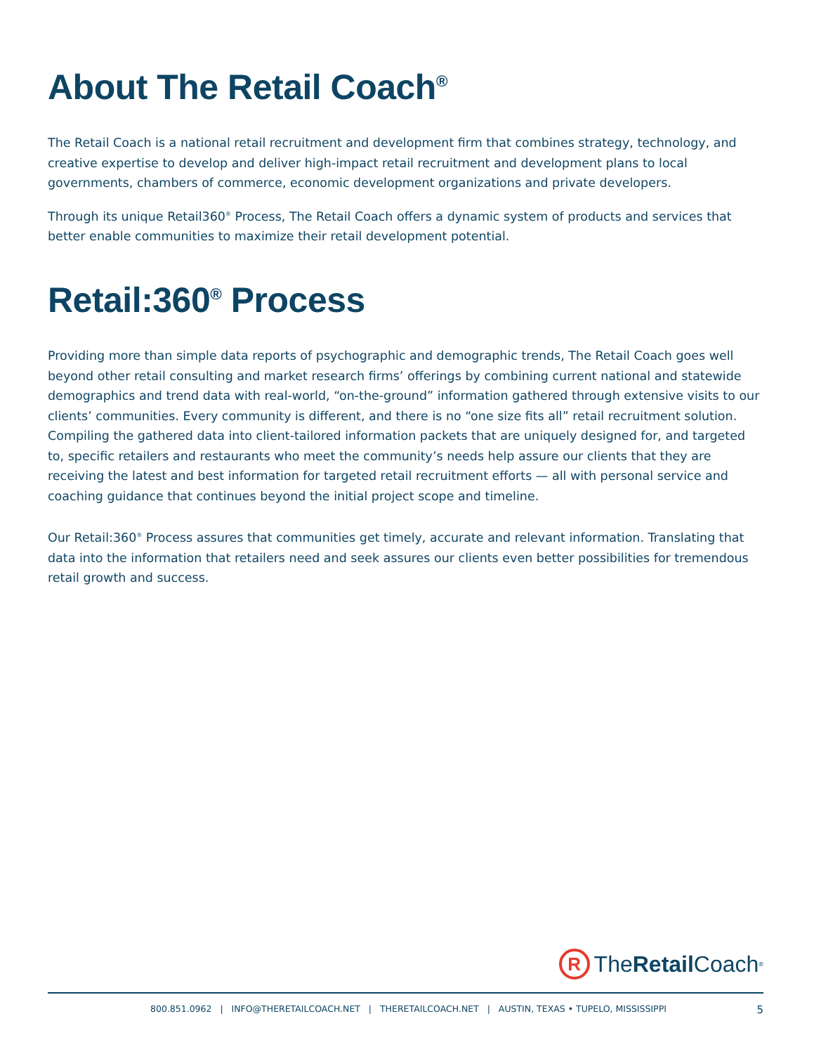About The Retail Coach<sup>®</sup>
The Retail Coach is a national retail recruitment and development firm that combines strategy, technology, and creative expertise to develop and deliver high-impact retail recruitment and development plans to local governments, chambers of commerce, economic development organizations and private developers.
Through its unique Retail360<sup>®</sup> Process, The Retail Coach offers a dynamic system of products and services that better enable communities to maximize their retail development potential.
Retail:360<sup>®</sup> Process
Providing more than simple data reports of psychographic and demographic trends, The Retail Coach goes well beyond other retail consulting and market research firms’ offerings by combining current national and statewide demographics and trend data with real-world, “on-the-ground” information gathered through extensive visits to our clients’ communities. Every community is different, and there is no “one size fits all” retail recruitment solution. Compiling the gathered data into client-tailored information packets that are uniquely designed for, and targeted to, specific retailers and restaurants who meet the community’s needs help assure our clients that they are receiving the latest and best information for targeted retail recruitment efforts — all with personal service and coaching guidance that continues beyond the initial project scope and timeline.
Our Retail:360<sup>®</sup> Process assures that communities get timely, accurate and relevant information. Translating that data into the information that retailers need and seek assures our clients even better possibilities for tremendous retail growth and success.
R
The Retail Coach ®
800.851.0962 | INFO@THERETAILCOACH.NET | THERETAILCOACH.NET | AUSTIN, TEXAS • TUPELO, MISSISSIPPI 5